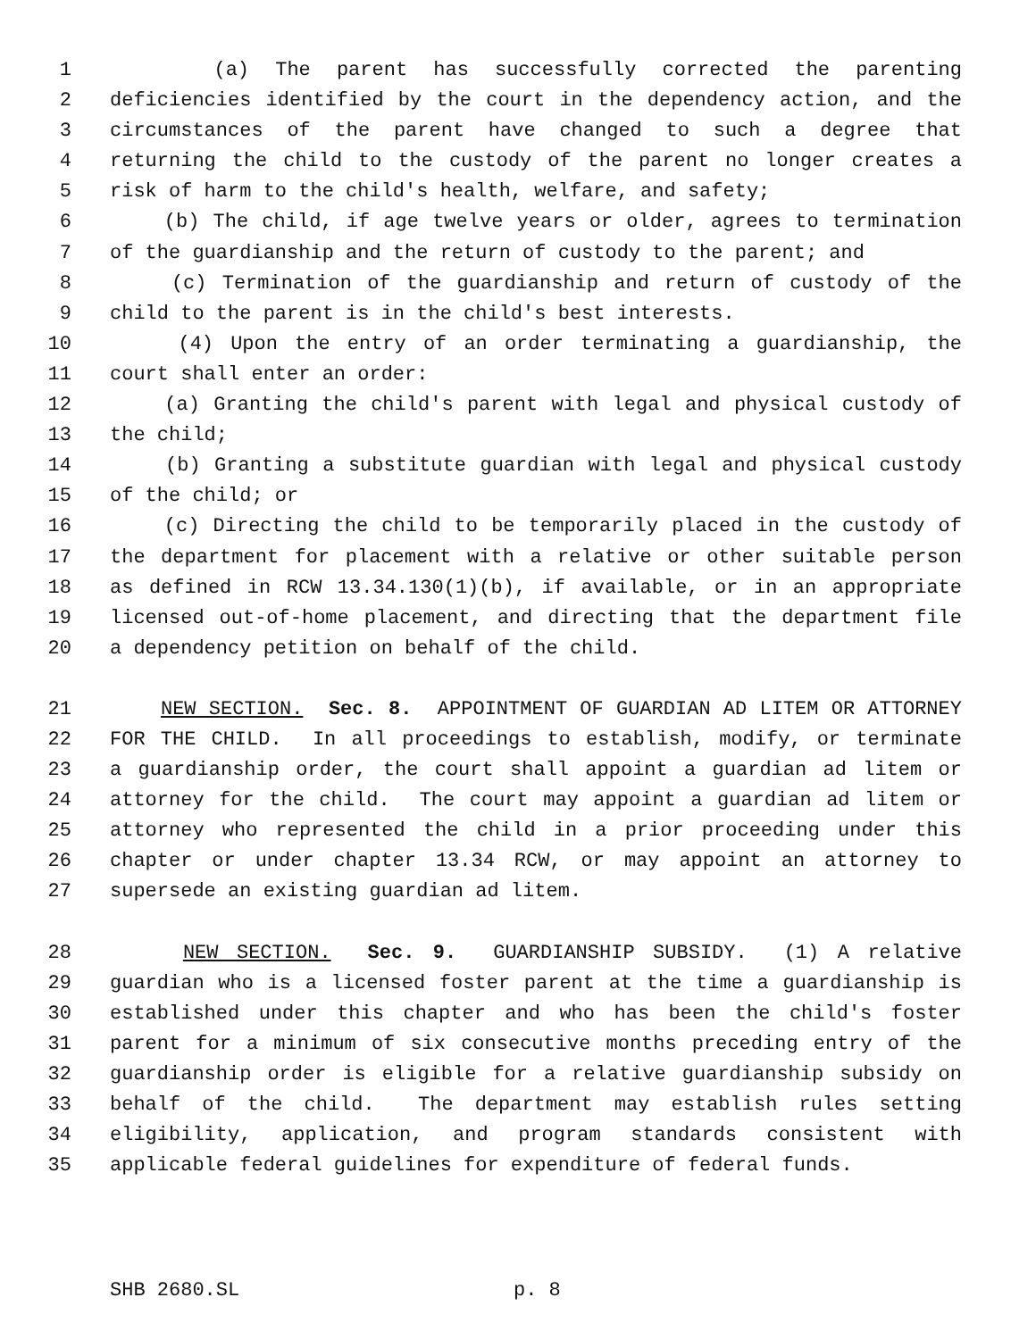1 (a) The parent has successfully corrected the parenting
2 deficiencies identified by the court in the dependency action, and the
3 circumstances of the parent have changed to such a degree that
4 returning the child to the custody of the parent no longer creates a
5 risk of harm to the child's health, welfare, and safety;
6 (b) The child, if age twelve years or older, agrees to termination
7 of the guardianship and the return of custody to the parent; and
8 (c) Termination of the guardianship and return of custody of the
9 child to the parent is in the child's best interests.
10 (4) Upon the entry of an order terminating a guardianship, the
11 court shall enter an order:
12 (a) Granting the child's parent with legal and physical custody of
13 the child;
14 (b) Granting a substitute guardian with legal and physical custody
15 of the child; or
16 (c) Directing the child to be temporarily placed in the custody of
17 the department for placement with a relative or other suitable person
18 as defined in RCW 13.34.130(1)(b), if available, or in an appropriate
19 licensed out-of-home placement, and directing that the department file
20 a dependency petition on behalf of the child.
21 NEW SECTION. Sec. 8. APPOINTMENT OF GUARDIAN AD LITEM OR ATTORNEY
22 FOR THE CHILD. In all proceedings to establish, modify, or terminate
23 a guardianship order, the court shall appoint a guardian ad litem or
24 attorney for the child. The court may appoint a guardian ad litem or
25 attorney who represented the child in a prior proceeding under this
26 chapter or under chapter 13.34 RCW, or may appoint an attorney to
27 supersede an existing guardian ad litem.
28 NEW SECTION. Sec. 9. GUARDIANSHIP SUBSIDY. (1) A relative
29 guardian who is a licensed foster parent at the time a guardianship is
30 established under this chapter and who has been the child's foster
31 parent for a minimum of six consecutive months preceding entry of the
32 guardianship order is eligible for a relative guardianship subsidy on
33 behalf of the child. The department may establish rules setting
34 eligibility, application, and program standards consistent with
35 applicable federal guidelines for expenditure of federal funds.
SHB 2680.SL p. 8